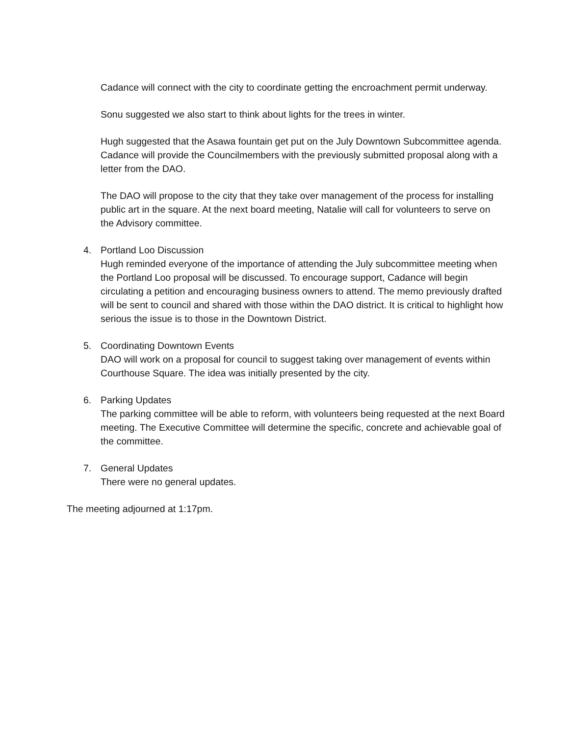Cadance will connect with the city to coordinate getting the encroachment permit underway.
Sonu suggested we also start to think about lights for the trees in winter.
Hugh suggested that the Asawa fountain get put on the July Downtown Subcommittee agenda. Cadance will provide the Councilmembers with the previously submitted proposal along with a letter from the DAO.
The DAO will propose to the city that they take over management of the process for installing public art in the square. At the next board meeting, Natalie will call for volunteers to serve on the Advisory committee.
4. Portland Loo Discussion
Hugh reminded everyone of the importance of attending the July subcommittee meeting when the Portland Loo proposal will be discussed. To encourage support, Cadance will begin circulating a petition and encouraging business owners to attend. The memo previously drafted will be sent to council and shared with those within the DAO district. It is critical to highlight how serious the issue is to those in the Downtown District.
5. Coordinating Downtown Events
DAO will work on a proposal for council to suggest taking over management of events within Courthouse Square. The idea was initially presented by the city.
6. Parking Updates
The parking committee will be able to reform, with volunteers being requested at the next Board meeting. The Executive Committee will determine the specific, concrete and achievable goal of the committee.
7. General Updates
There were no general updates.
The meeting adjourned at 1:17pm.